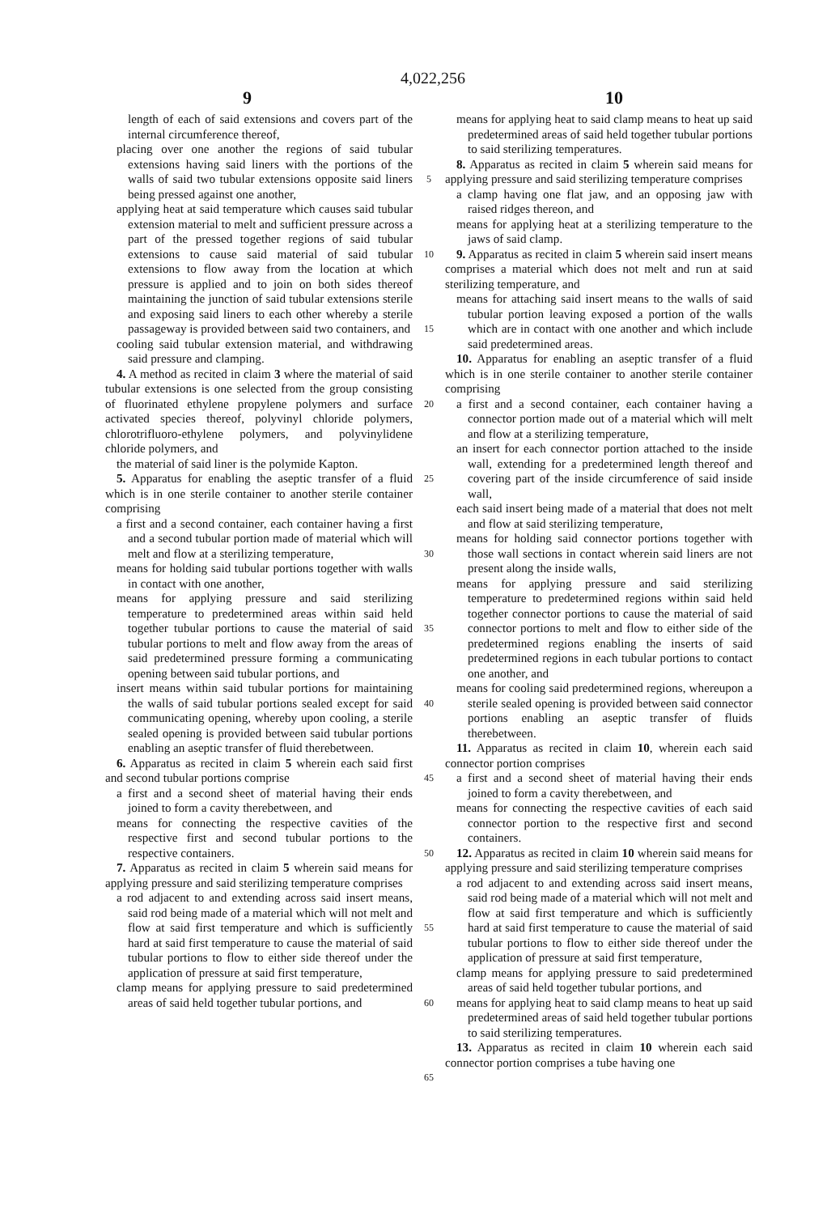4,022,256
9 10
length of each of said extensions and covers part of the internal circumference thereof,
placing over one another the regions of said tubular extensions having said liners with the portions of the walls of said two tubular extensions opposite said liners being pressed against one another,
applying heat at said temperature which causes said tubular extension material to melt and sufficient pressure across a part of the pressed together regions of said tubular extensions to cause said material of said tubular extensions to flow away from the location at which pressure is applied and to join on both sides thereof maintaining the junction of said tubular extensions sterile and exposing said liners to each other whereby a sterile passageway is provided between said two containers, and
cooling said tubular extension material, and withdrawing said pressure and clamping.
4. A method as recited in claim 3 where the material of said tubular extensions is one selected from the group consisting of fluorinated ethylene propylene polymers and surface activated species thereof, polyvinyl chloride polymers, chlorotrifluoro-ethylene polymers, and polyvinylidene chloride polymers, and
the material of said liner is the polymide Kapton.
5. Apparatus for enabling the aseptic transfer of a fluid which is in one sterile container to another sterile container comprising
a first and a second container, each container having a first and a second tubular portion made of material which will melt and flow at a sterilizing temperature,
means for holding said tubular portions together with walls in contact with one another,
means for applying pressure and said sterilizing temperature to predetermined areas within said held together tubular portions to cause the material of said tubular portions to melt and flow away from the areas of said predetermined pressure forming a communicating opening between said tubular portions, and
insert means within said tubular portions for maintaining the walls of said tubular portions sealed except for said communicating opening, whereby upon cooling, a sterile sealed opening is provided between said tubular portions enabling an aseptic transfer of fluid therebetween.
6. Apparatus as recited in claim 5 wherein each said first and second tubular portions comprise
a first and a second sheet of material having their ends joined to form a cavity therebetween, and
means for connecting the respective cavities of the respective first and second tubular portions to the respective containers.
7. Apparatus as recited in claim 5 wherein said means for applying pressure and said sterilizing temperature comprises
a rod adjacent to and extending across said insert means, said rod being made of a material which will not melt and flow at said first temperature and which is sufficiently hard at said first temperature to cause the material of said tubular portions to flow to either side thereof under the application of pressure at said first temperature,
clamp means for applying pressure to said predetermined areas of said held together tubular portions, and
5
10
15
20
25
30
35
40
45
50
55
60
65
means for applying heat to said clamp means to heat up said predetermined areas of said held together tubular portions to said sterilizing temperatures.
8. Apparatus as recited in claim 5 wherein said means for applying pressure and said sterilizing temperature comprises
a clamp having one flat jaw, and an opposing jaw with raised ridges thereon, and
means for applying heat at a sterilizing temperature to the jaws of said clamp.
9. Apparatus as recited in claim 5 wherein said insert means comprises a material which does not melt and run at said sterilizing temperature, and
means for attaching said insert means to the walls of said tubular portion leaving exposed a portion of the walls which are in contact with one another and which include said predetermined areas.
10. Apparatus for enabling an aseptic transfer of a fluid which is in one sterile container to another sterile container comprising
a first and a second container, each container having a connector portion made out of a material which will melt and flow at a sterilizing temperature,
an insert for each connector portion attached to the inside wall, extending for a predetermined length thereof and covering part of the inside circumference of said inside wall,
each said insert being made of a material that does not melt and flow at said sterilizing temperature,
means for holding said connector portions together with those wall sections in contact wherein said liners are not present along the inside walls,
means for applying pressure and said sterilizing temperature to predetermined regions within said held together connector portions to cause the material of said connector portions to melt and flow to either side of the predetermined regions enabling the inserts of said predetermined regions in each tubular portions to contact one another, and
means for cooling said predetermined regions, whereupon a sterile sealed opening is provided between said connector portions enabling an aseptic transfer of fluids therebetween.
11. Apparatus as recited in claim 10, wherein each said connector portion comprises
a first and a second sheet of material having their ends joined to form a cavity therebetween, and
means for connecting the respective cavities of each said connector portion to the respective first and second containers.
12. Apparatus as recited in claim 10 wherein said means for applying pressure and said sterilizing temperature comprises
a rod adjacent to and extending across said insert means, said rod being made of a material which will not melt and flow at said first temperature and which is sufficiently hard at said first temperature to cause the material of said tubular portions to flow to either side thereof under the application of pressure at said first temperature,
clamp means for applying pressure to said predetermined areas of said held together tubular portions, and
means for applying heat to said clamp means to heat up said predetermined areas of said held together tubular portions to said sterilizing temperatures.
13. Apparatus as recited in claim 10 wherein each said connector portion comprises a tube having one